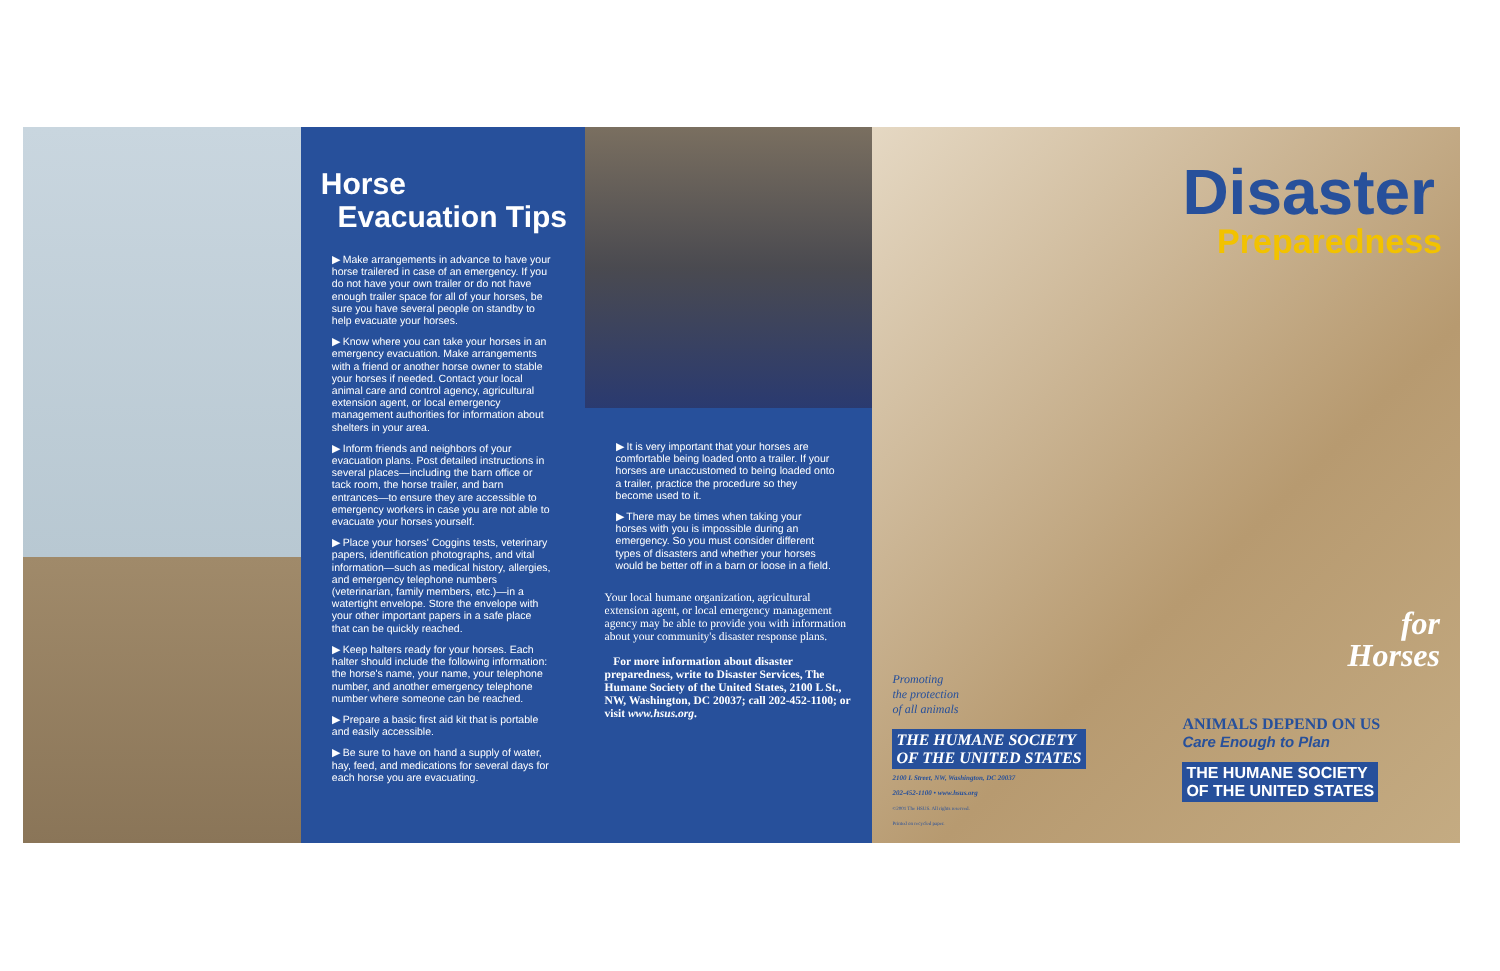Horse
Evacuation Tips
▶ Make arrangements in advance to have your horse trailered in case of an emergency. If you do not have your own trailer or do not have enough trailer space for all of your horses, be sure you have several people on standby to help evacuate your horses.
▶ Know where you can take your horses in an emergency evacuation. Make arrangements with a friend or another horse owner to stable your horses if needed. Contact your local animal care and control agency, agricultural extension agent, or local emergency management authorities for information about shelters in your area.
▶ Inform friends and neighbors of your evacuation plans. Post detailed instructions in several places—including the barn office or tack room, the horse trailer, and barn entrances—to ensure they are accessible to emergency workers in case you are not able to evacuate your horses yourself.
▶ Place your horses' Coggins tests, veterinary papers, identification photographs, and vital information—such as medical history, allergies, and emergency telephone numbers (veterinarian, family members, etc.)—in a watertight envelope. Store the envelope with your other important papers in a safe place that can be quickly reached.
▶ Keep halters ready for your horses. Each halter should include the following information: the horse's name, your name, your telephone number, and another emergency telephone number where someone can be reached.
▶ Prepare a basic first aid kit that is portable and easily accessible.
▶ Be sure to have on hand a supply of water, hay, feed, and medications for several days for each horse you are evacuating.
▶ It is very important that your horses are comfortable being loaded onto a trailer. If your horses are unaccustomed to being loaded onto a trailer, practice the procedure so they become used to it.
▶ There may be times when taking your horses with you is impossible during an emergency. So you must consider different types of disasters and whether your horses would be better off in a barn or loose in a field.
Your local humane organization, agricultural extension agent, or local emergency management agency may be able to provide you with information about your community's disaster response plans.
For more information about disaster preparedness, write to Disaster Services, The Humane Society of the United States, 2100 L St., NW, Washington, DC 20037; call 202-452-1100; or visit www.hsus.org.
Disaster
Preparedness
for
Horses
Promoting
the protection
of all animals
THE HUMANE SOCIETY
OF THE UNITED STATES
2100 L Street, NW, Washington, DC 20037
202-452-1100 • www.hsus.org
©2001 The HSUS. All rights reserved.
Printed on recycled paper.
ANIMALS DEPEND ON US
Care Enough to Plan
THE HUMANE SOCIETY
OF THE UNITED STATES